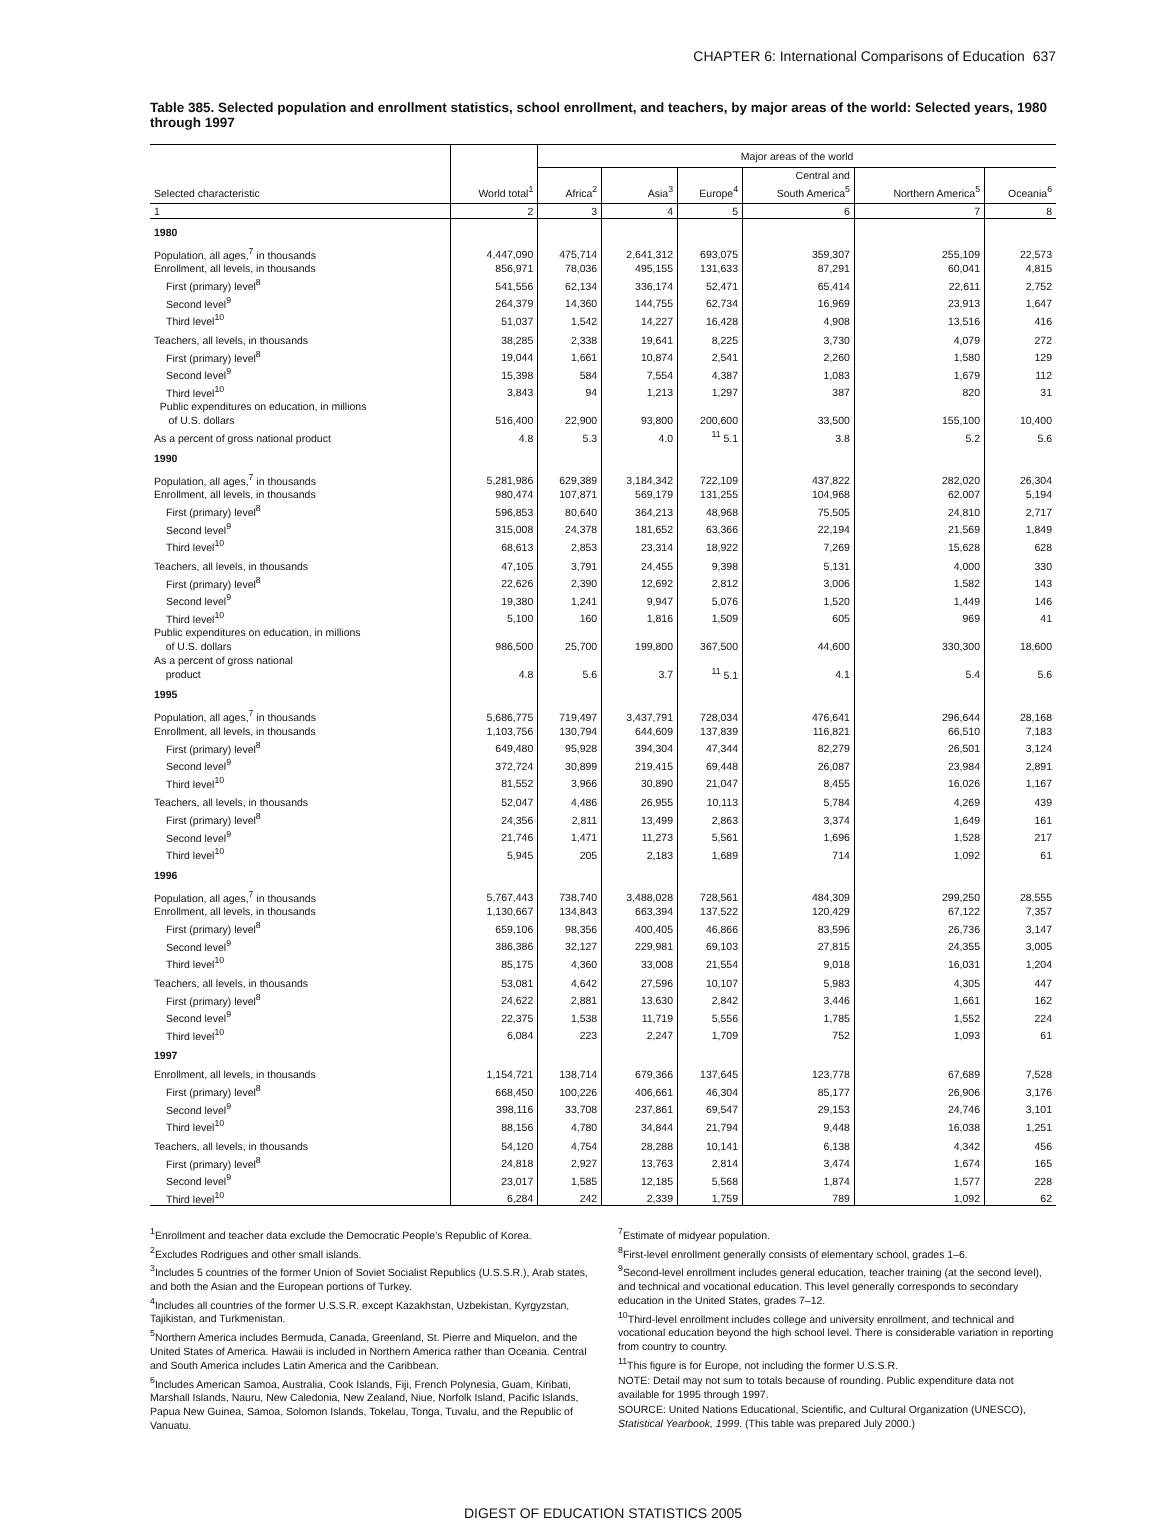CHAPTER 6: International Comparisons of Education 637
Table 385. Selected population and enrollment statistics, school enrollment, and teachers, by major areas of the world: Selected years, 1980 through 1997
| | | Major areas of the world | | | | | |
| --- | --- | --- | --- | --- | --- | --- | --- |
| Selected characteristic | World total<sup>1</sup> | Africa<sup>2</sup> | Asia<sup>3</sup> | Europe<sup>4</sup> | Central and South America<sup>5</sup> | Northern America<sup>5</sup> | Oceania<sup>6</sup> |
| 1 | 2 | 3 | 4 | 5 | 6 | 7 | 8 |
| 1980 | | | | | | | |
| Population, all ages,<sup>7</sup> in thousands | 4,447,090 | 475,714 | 2,641,312 | 693,075 | 359,307 | 255,109 | 22,573 |
| Enrollment, all levels, in thousands | 856,971 | 78,036 | 495,155 | 131,633 | 87,291 | 60,041 | 4,815 |
| First (primary) level<sup>8</sup> | 541,556 | 62,134 | 336,174 | 52,471 | 65,414 | 22,611 | 2,752 |
| Second level<sup>9</sup> | 264,379 | 14,360 | 144,755 | 62,734 | 16,969 | 23,913 | 1,647 |
| Third level<sup>10</sup> | 51,037 | 1,542 | 14,227 | 16,428 | 4,908 | 13,516 | 416 |
| Teachers, all levels, in thousands | 38,285 | 2,338 | 19,641 | 8,225 | 3,730 | 4,079 | 272 |
| First (primary) level<sup>8</sup> | 19,044 | 1,661 | 10,874 | 2,541 | 2,260 | 1,580 | 129 |
| Second level<sup>9</sup> | 15,398 | 584 | 7,554 | 4,387 | 1,083 | 1,679 | 112 |
| Third level<sup>10</sup> | 3,843 | 94 | 1,213 | 1,297 | 387 | 820 | 31 |
| Public expenditures on education, in millions of U.S. dollars | 516,400 | 22,900 | 93,800 | 200,600 | 33,500 | 155,100 | 10,400 |
| As a percent of gross national product | 4.8 | 5.3 | 4.0 | <sup>11</sup> 5.1 | 3.8 | 5.2 | 5.6 |
| 1990 | | | | | | | |
| Population, all ages,<sup>7</sup> in thousands | 5,281,986 | 629,389 | 3,184,342 | 722,109 | 437,822 | 282,020 | 26,304 |
| Enrollment, all levels, in thousands | 980,474 | 107,871 | 569,179 | 131,255 | 104,968 | 62,007 | 5,194 |
| First (primary) level<sup>8</sup> | 596,853 | 80,640 | 364,213 | 48,968 | 75,505 | 24,810 | 2,717 |
| Second level<sup>9</sup> | 315,008 | 24,378 | 181,652 | 63,366 | 22,194 | 21,569 | 1,849 |
| Third level<sup>10</sup> | 68,613 | 2,853 | 23,314 | 18,922 | 7,269 | 15,628 | 628 |
| Teachers, all levels, in thousands | 47,105 | 3,791 | 24,455 | 9,398 | 5,131 | 4,000 | 330 |
| First (primary) level<sup>8</sup> | 22,626 | 2,390 | 12,692 | 2,812 | 3,006 | 1,582 | 143 |
| Second level<sup>9</sup> | 19,380 | 1,241 | 9,947 | 5,076 | 1,520 | 1,449 | 146 |
| Third level<sup>10</sup> | 5,100 | 160 | 1,816 | 1,509 | 605 | 969 | 41 |
| Public expenditures on education, in millions of U.S. dollars | 986,500 | 25,700 | 199,800 | 367,500 | 44,600 | 330,300 | 18,600 |
| As a percent of gross national product | 4.8 | 5.6 | 3.7 | <sup>11</sup> 5.1 | 4.1 | 5.4 | 5.6 |
| 1995 | | | | | | | |
| Population, all ages,<sup>7</sup> in thousands | 5,686,775 | 719,497 | 3,437,791 | 728,034 | 476,641 | 296,644 | 28,168 |
| Enrollment, all levels, in thousands | 1,103,756 | 130,794 | 644,609 | 137,839 | 116,821 | 66,510 | 7,183 |
| First (primary) level<sup>8</sup> | 649,480 | 95,928 | 394,304 | 47,344 | 82,279 | 26,501 | 3,124 |
| Second level<sup>9</sup> | 372,724 | 30,899 | 219,415 | 69,448 | 26,087 | 23,984 | 2,891 |
| Third level<sup>10</sup> | 81,552 | 3,966 | 30,890 | 21,047 | 8,455 | 16,026 | 1,167 |
| Teachers, all levels, in thousands | 52,047 | 4,486 | 26,955 | 10,113 | 5,784 | 4,269 | 439 |
| First (primary) level<sup>8</sup> | 24,356 | 2,811 | 13,499 | 2,863 | 3,374 | 1,649 | 161 |
| Second level<sup>9</sup> | 21,746 | 1,471 | 11,273 | 5,561 | 1,696 | 1,528 | 217 |
| Third level<sup>10</sup> | 5,945 | 205 | 2,183 | 1,689 | 714 | 1,092 | 61 |
| 1996 | | | | | | | |
| Population, all ages,<sup>7</sup> in thousands | 5,767,443 | 738,740 | 3,488,028 | 728,561 | 484,309 | 299,250 | 28,555 |
| Enrollment, all levels, in thousands | 1,130,667 | 134,843 | 663,394 | 137,522 | 120,429 | 67,122 | 7,357 |
| First (primary) level<sup>8</sup> | 659,106 | 98,356 | 400,405 | 46,866 | 83,596 | 26,736 | 3,147 |
| Second level<sup>9</sup> | 386,386 | 32,127 | 229,981 | 69,103 | 27,815 | 24,355 | 3,005 |
| Third level<sup>10</sup> | 85,175 | 4,360 | 33,008 | 21,554 | 9,018 | 16,031 | 1,204 |
| Teachers, all levels, in thousands | 53,081 | 4,642 | 27,596 | 10,107 | 5,983 | 4,305 | 447 |
| First (primary) level<sup>8</sup> | 24,622 | 2,881 | 13,630 | 2,842 | 3,446 | 1,661 | 162 |
| Second level<sup>9</sup> | 22,375 | 1,538 | 11,719 | 5,556 | 1,785 | 1,552 | 224 |
| Third level<sup>10</sup> | 6,084 | 223 | 2,247 | 1,709 | 752 | 1,093 | 61 |
| 1997 | | | | | | | |
| Enrollment, all levels, in thousands | 1,154,721 | 138,714 | 679,366 | 137,645 | 123,778 | 67,689 | 7,528 |
| First (primary) level<sup>8</sup> | 668,450 | 100,226 | 406,661 | 46,304 | 85,177 | 26,906 | 3,176 |
| Second level<sup>9</sup> | 398,116 | 33,708 | 237,861 | 69,547 | 29,153 | 24,746 | 3,101 |
| Third level<sup>10</sup> | 88,156 | 4,780 | 34,844 | 21,794 | 9,448 | 16,038 | 1,251 |
| Teachers, all levels, in thousands | 54,120 | 4,754 | 28,288 | 10,141 | 6,138 | 4,342 | 456 |
| First (primary) level<sup>8</sup> | 24,818 | 2,927 | 13,763 | 2,814 | 3,474 | 1,674 | 165 |
| Second level<sup>9</sup> | 23,017 | 1,585 | 12,185 | 5,568 | 1,874 | 1,577 | 228 |
| Third level<sup>10</sup> | 6,284 | 242 | 2,339 | 1,759 | 789 | 1,092 | 62 |
<sup>1</sup> Enrollment and teacher data exclude the Democratic People’s Republic of Korea.
<sup>2</sup> Excludes Rodrigues and other small islands.
<sup>3</sup> Includes 5 countries of the former Union of Soviet Socialist Republics (U.S.S.R.), Arab states, and both the Asian and the European portions of Turkey.
<sup>4</sup> Includes all countries of the former U.S.S.R. except Kazakhstan, Uzbekistan, Kyrgyzstan, Tajikistan, and Turkmenistan.
<sup>5</sup> Northern America includes Bermuda, Canada, Greenland, St. Pierre and Miquelon, and the United States of America. Hawaii is included in Northern America rather than Oceania. Central and South America includes Latin America and the Caribbean.
<sup>6</sup> Includes American Samoa, Australia, Cook Islands, Fiji, French Polynesia, Guam, Kiribati, Marshall Islands, Nauru, New Caledonia, New Zealand, Niue, Norfolk Island, Pacific Islands, Papua New Guinea, Samoa, Solomon Islands, Tokelau, Tonga, Tuvalu, and the Republic of Vanuatu.
<sup>7</sup> Estimate of midyear population.
<sup>8</sup> First-level enrollment generally consists of elementary school, grades 1–6.
<sup>9</sup> Second-level enrollment includes general education, teacher training (at the second level), and technical and vocational education. This level generally corresponds to secondary education in the United States, grades 7–12.
<sup>10</sup> Third-level enrollment includes college and university enrollment, and technical and vocational education beyond the high school level. There is considerable variation in reporting from country to country.
<sup>11</sup> This figure is for Europe, not including the former U.S.S.R.
NOTE: Detail may not sum to totals because of rounding. Public expenditure data not available for 1995 through 1997.
SOURCE: United Nations Educational, Scientific, and Cultural Organization (UNESCO), Statistical Yearbook, 1999. (This table was prepared July 2000.)
DIGEST OF EDUCATION STATISTICS 2005